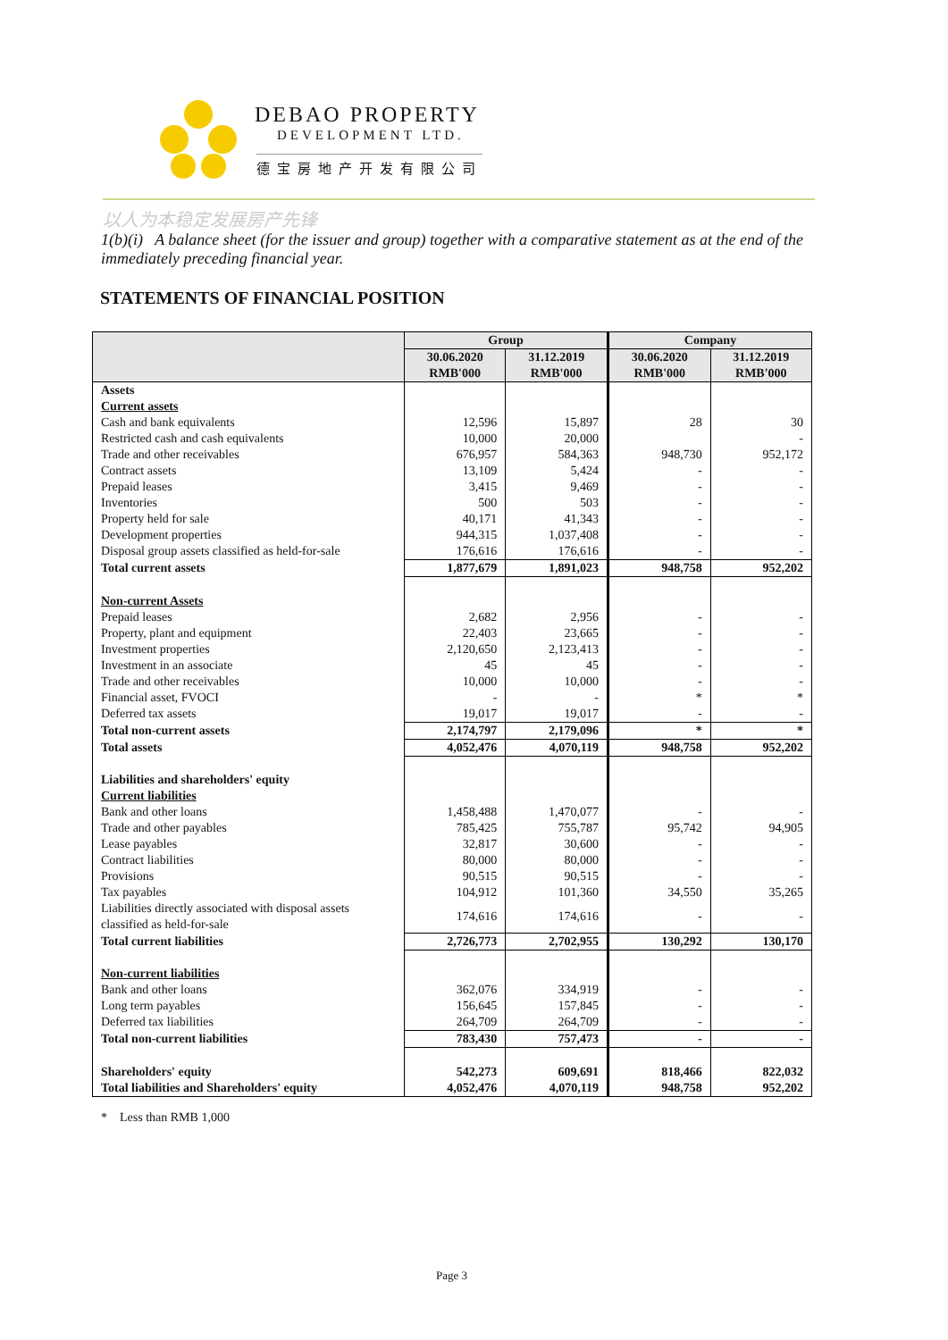DEBAO PROPERTY
DEVELOPMENT LTD.
德宝房地产开发有限公司
以人为本稳定发展房产先锋
1(b)(i) A balance sheet (for the issuer and group) together with a comparative statement as at the end of the immediately preceding financial year.
STATEMENTS OF FINANCIAL POSITION
| | Group | | Company | |
| --- | --- | --- | --- | --- |
| | 30.06.2020 RMB'000 | 31.12.2019 RMB'000 | 30.06.2020 RMB'000 | 31.12.2019 RMB'000 |
| Assets | | | | |
| Current assets | | | | |
| Cash and bank equivalents | 12,596 | 15,897 | 28 | 30 |
| Restricted cash and cash equivalents | 10,000 | 20,000 | | - |
| Trade and other receivables | 676,957 | 584,363 | 948,730 | 952,172 |
| Contract assets | 13,109 | 5,424 | - | - |
| Prepaid leases | 3,415 | 9,469 | - | - |
| Inventories | 500 | 503 | - | - |
| Property held for sale | 40,171 | 41,343 | - | - |
| Development properties | 944,315 | 1,037,408 | - | - |
| Disposal group assets classified as held-for-sale | 176,616 | 176,616 | - | - |
| Total current assets | 1,877,679 | 1,891,023 | 948,758 | 952,202 |
| Non-current Assets | | | | |
| Prepaid leases | 2,682 | 2,956 | - | - |
| Property, plant and equipment | 22,403 | 23,665 | - | - |
| Investment properties | 2,120,650 | 2,123,413 | - | - |
| Investment in an associate | 45 | 45 | - | - |
| Trade and other receivables | 10,000 | 10,000 | - | - |
| Financial asset, FVOCI | - | - | * | * |
| Deferred tax assets | 19,017 | 19,017 | - | - |
| Total non-current assets | 2,174,797 | 2,179,096 | * | * |
| Total assets | 4,052,476 | 4,070,119 | 948,758 | 952,202 |
| Liabilities and shareholders' equity | | | | |
| Current liabilities | | | | |
| Bank and other loans | 1,458,488 | 1,470,077 | - | - |
| Trade and other payables | 785,425 | 755,787 | 95,742 | 94,905 |
| Lease payables | 32,817 | 30,600 | - | - |
| Contract liabilities | 80,000 | 80,000 | - | - |
| Provisions | 90,515 | 90,515 | - | - |
| Tax payables | 104,912 | 101,360 | 34,550 | 35,265 |
| Liabilities directly associated with disposal assets classified as held-for-sale | 174,616 | 174,616 | - | - |
| Total current liabilities | 2,726,773 | 2,702,955 | 130,292 | 130,170 |
| Non-current liabilities | | | | |
| Bank and other loans | 362,076 | 334,919 | - | - |
| Long term payables | 156,645 | 157,845 | - | - |
| Deferred tax liabilities | 264,709 | 264,709 | - | - |
| Total non-current liabilities | 783,430 | 757,473 | - | - |
| Shareholders' equity | 542,273 | 609,691 | 818,466 | 822,032 |
| Total liabilities and Shareholders' equity | 4,052,476 | 4,070,119 | 948,758 | 952,202 |
* Less than RMB 1,000
Page 3